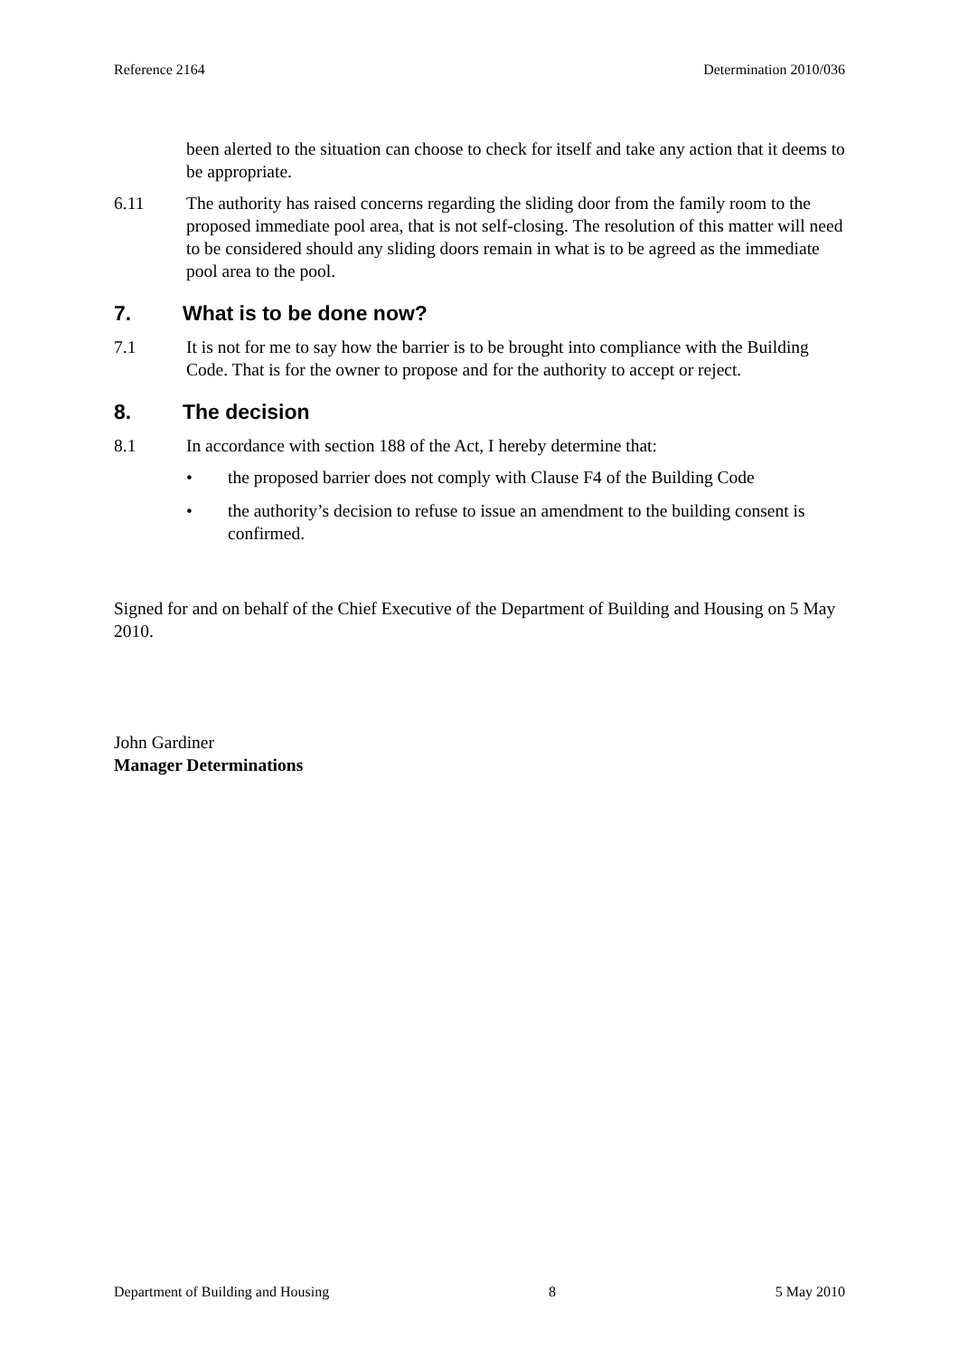Reference 2164 Determination 2010/036
been alerted to the situation can choose to check for itself and take any action that it deems to be appropriate.
6.11 The authority has raised concerns regarding the sliding door from the family room to the proposed immediate pool area, that is not self-closing. The resolution of this matter will need to be considered should any sliding doors remain in what is to be agreed as the immediate pool area to the pool.
7. What is to be done now?
7.1 It is not for me to say how the barrier is to be brought into compliance with the Building Code. That is for the owner to propose and for the authority to accept or reject.
8. The decision
8.1 In accordance with section 188 of the Act, I hereby determine that:
• the proposed barrier does not comply with Clause F4 of the Building Code
• the authority’s decision to refuse to issue an amendment to the building consent is confirmed.
Signed for and on behalf of the Chief Executive of the Department of Building and Housing on 5 May 2010.
John Gardiner
Manager Determinations
Department of Building and Housing 8 5 May 2010